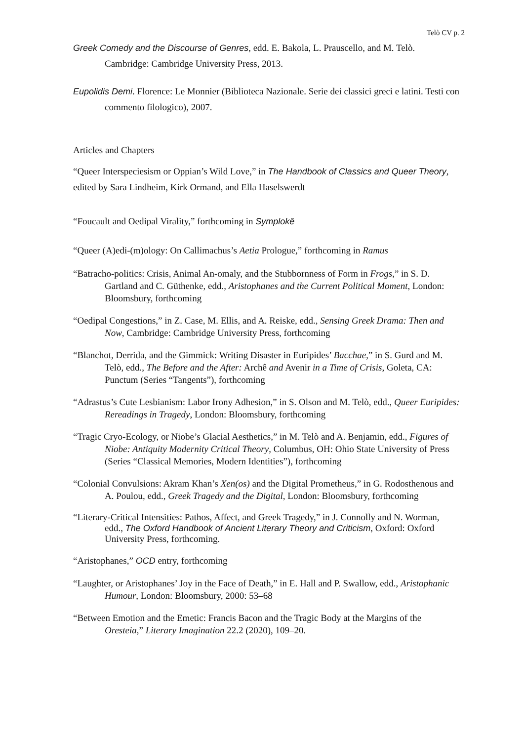Telò CV p. 2
Greek Comedy and the Discourse of Genres, edd. E. Bakola, L. Prauscello, and M. Telò. Cambridge: Cambridge University Press, 2013.
Eupolidis Demi. Florence: Le Monnier (Biblioteca Nazionale. Serie dei classici greci e latini. Testi con commento filologico), 2007.
Articles and Chapters
“Queer Interspeciesism or Oppian’s Wild Love,” in The Handbook of Classics and Queer Theory, edited by Sara Lindheim, Kirk Ormand, and Ella Haselswerdt
“Foucault and Oedipal Virality,” forthcoming in Symplokê
“Queer (A)edi-(m)ology: On Callimachus’s Aetia Prologue,” forthcoming in Ramus
“Batracho-politics: Crisis, Animal An-omaly, and the Stubbornness of Form in Frogs,” in S. D. Gartland and C. Güthenke, edd., Aristophanes and the Current Political Moment, London: Bloomsbury, forthcoming
“Oedipal Congestions,” in Z. Case, M. Ellis, and A. Reiske, edd., Sensing Greek Drama: Then and Now, Cambridge: Cambridge University Press, forthcoming
“Blanchot, Derrida, and the Gimmick: Writing Disaster in Euripides’ Bacchae,” in S. Gurd and M. Telò, edd., The Before and the After: Archê and Avenir in a Time of Crisis, Goleta, CA: Punctum (Series “Tangents”), forthcoming
“Adrastus’s Cute Lesbianism: Labor Irony Adhesion,” in S. Olson and M. Telò, edd., Queer Euripides: Rereadings in Tragedy, London: Bloomsbury, forthcoming
“Tragic Cryo-Ecology, or Niobe’s Glacial Aesthetics,” in M. Telò and A. Benjamin, edd., Figures of Niobe: Antiquity Modernity Critical Theory, Columbus, OH: Ohio State University of Press (Series “Classical Memories, Modern Identities”), forthcoming
“Colonial Convulsions: Akram Khan’s Xen(os) and the Digital Prometheus,” in G. Rodosthenous and A. Poulou, edd., Greek Tragedy and the Digital, London: Bloomsbury, forthcoming
“Literary-Critical Intensities: Pathos, Affect, and Greek Tragedy,” in J. Connolly and N. Worman, edd., The Oxford Handbook of Ancient Literary Theory and Criticism, Oxford: Oxford University Press, forthcoming.
“Aristophanes,” OCD entry, forthcoming
“Laughter, or Aristophanes’ Joy in the Face of Death,” in E. Hall and P. Swallow, edd., Aristophanic Humour, London: Bloomsbury, 2000: 53–68
“Between Emotion and the Emetic: Francis Bacon and the Tragic Body at the Margins of the Oresteia,” Literary Imagination 22.2 (2020), 109–20.